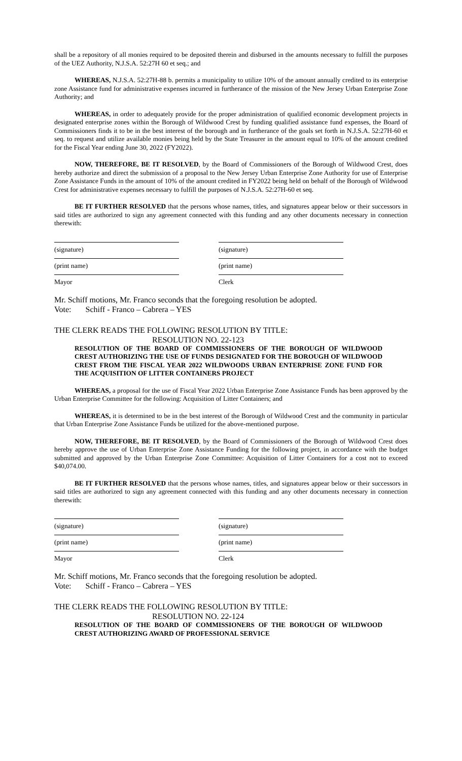shall be a repository of all monies required to be deposited therein and disbursed in the amounts necessary to fulfill the purposes of the UEZ Authority, N.J.S.A. 52:27H 60 et seq.; and
WHEREAS, N.J.S.A. 52:27H-88 b. permits a municipality to utilize 10% of the amount annually credited to its enterprise zone Assistance fund for administrative expenses incurred in furtherance of the mission of the New Jersey Urban Enterprise Zone Authority; and
WHEREAS, in order to adequately provide for the proper administration of qualified economic development projects in designated enterprise zones within the Borough of Wildwood Crest by funding qualified assistance fund expenses, the Board of Commissioners finds it to be in the best interest of the borough and in furtherance of the goals set forth in N.J.S.A. 52:27H-60 et seq. to request and utilize available monies being held by the State Treasurer in the amount equal to 10% of the amount credited for the Fiscal Year ending June 30, 2022 (FY2022).
NOW, THEREFORE, BE IT RESOLVED, by the Board of Commissioners of the Borough of Wildwood Crest, does hereby authorize and direct the submission of a proposal to the New Jersey Urban Enterprise Zone Authority for use of Enterprise Zone Assistance Funds in the amount of 10% of the amount credited in FY2022 being held on behalf of the Borough of Wildwood Crest for administrative expenses necessary to fulfill the purposes of N.J.S.A. 52:27H-60 et seq.
BE IT FURTHER RESOLVED that the persons whose names, titles, and signatures appear below or their successors in said titles are authorized to sign any agreement connected with this funding and any other documents necessary in connection therewith:
(signature)
(print name)
Mayor
(signature)
(print name)
Clerk
Mr. Schiff motions, Mr. Franco seconds that the foregoing resolution be adopted.
Vote: Schiff - Franco – Cabrera – YES
THE CLERK READS THE FOLLOWING RESOLUTION BY TITLE:
RESOLUTION NO. 22-123
RESOLUTION OF THE BOARD OF COMMISSIONERS OF THE BOROUGH OF WILDWOOD CREST AUTHORIZING THE USE OF FUNDS DESIGNATED FOR THE BOROUGH OF WILDWOOD CREST FROM THE FISCAL YEAR 2022 WILDWOODS URBAN ENTERPRISE ZONE FUND FOR THE ACQUISITION OF LITTER CONTAINERS PROJECT
WHEREAS, a proposal for the use of Fiscal Year 2022 Urban Enterprise Zone Assistance Funds has been approved by the Urban Enterprise Committee for the following: Acquisition of Litter Containers; and
WHEREAS, it is determined to be in the best interest of the Borough of Wildwood Crest and the community in particular that Urban Enterprise Zone Assistance Funds be utilized for the above-mentioned purpose.
NOW, THEREFORE, BE IT RESOLVED, by the Board of Commissioners of the Borough of Wildwood Crest does hereby approve the use of Urban Enterprise Zone Assistance Funding for the following project, in accordance with the budget submitted and approved by the Urban Enterprise Zone Committee: Acquisition of Litter Containers for a cost not to exceed $40,074.00.
BE IT FURTHER RESOLVED that the persons whose names, titles, and signatures appear below or their successors in said titles are authorized to sign any agreement connected with this funding and any other documents necessary in connection therewith:
(signature)
(print name)
Mayor
(signature)
(print name)
Clerk
Mr. Schiff motions, Mr. Franco seconds that the foregoing resolution be adopted.
Vote: Schiff - Franco – Cabrera – YES
THE CLERK READS THE FOLLOWING RESOLUTION BY TITLE:
RESOLUTION NO. 22-124
RESOLUTION OF THE BOARD OF COMMISSIONERS OF THE BOROUGH OF WILDWOOD CREST AUTHORIZING AWARD OF PROFESSIONAL SERVICE